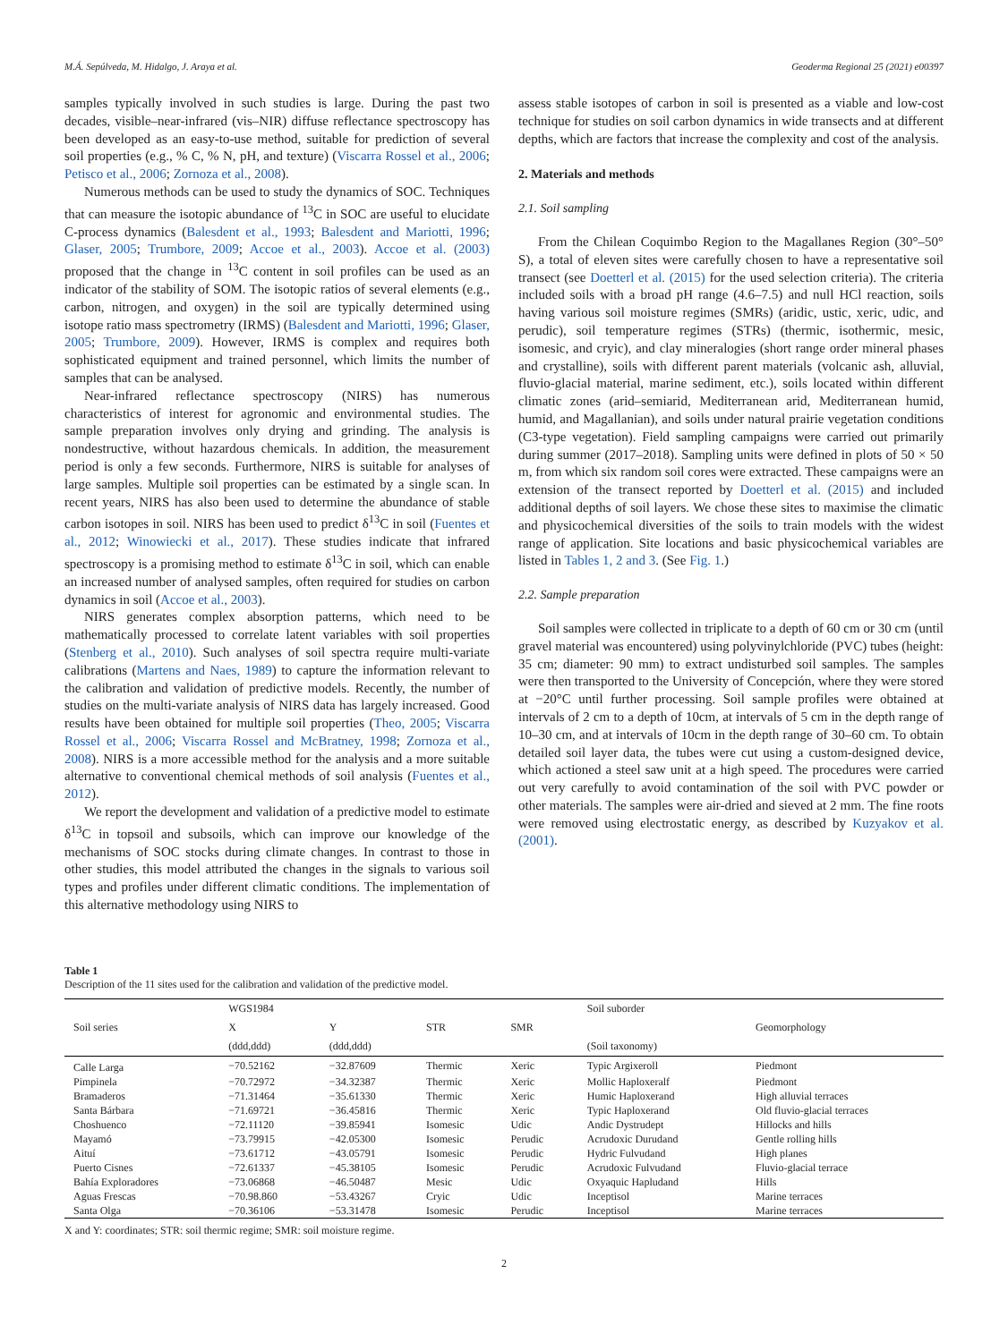M.Á. Sepúlveda, M. Hidalgo, J. Araya et al. Geoderma Regional 25 (2021) e00397
samples typically involved in such studies is large. During the past two decades, visible–near-infrared (vis–NIR) diffuse reflectance spectroscopy has been developed as an easy-to-use method, suitable for prediction of several soil properties (e.g., % C, % N, pH, and texture) (Viscarra Rossel et al., 2006; Petisco et al., 2006; Zornoza et al., 2008).
Numerous methods can be used to study the dynamics of SOC. Techniques that can measure the isotopic abundance of <sup>13</sup>C in SOC are useful to elucidate C-process dynamics (Balesdent et al., 1993; Balesdent and Mariotti, 1996; Glaser, 2005; Trumbore, 2009; Accoe et al., 2003). Accoe et al. (2003) proposed that the change in <sup>13</sup>C content in soil profiles can be used as an indicator of the stability of SOM. The isotopic ratios of several elements (e.g., carbon, nitrogen, and oxygen) in the soil are typically determined using isotope ratio mass spectrometry (IRMS) (Balesdent and Mariotti, 1996; Glaser, 2005; Trumbore, 2009). However, IRMS is complex and requires both sophisticated equipment and trained personnel, which limits the number of samples that can be analysed.
Near-infrared reflectance spectroscopy (NIRS) has numerous characteristics of interest for agronomic and environmental studies. The sample preparation involves only drying and grinding. The analysis is nondestructive, without hazardous chemicals. In addition, the measurement period is only a few seconds. Furthermore, NIRS is suitable for analyses of large samples. Multiple soil properties can be estimated by a single scan. In recent years, NIRS has also been used to determine the abundance of stable carbon isotopes in soil. NIRS has been used to predict δ<sup>13</sup>C in soil (Fuentes et al., 2012; Winowiecki et al., 2017). These studies indicate that infrared spectroscopy is a promising method to estimate δ<sup>13</sup>C in soil, which can enable an increased number of analysed samples, often required for studies on carbon dynamics in soil (Accoe et al., 2003).
NIRS generates complex absorption patterns, which need to be mathematically processed to correlate latent variables with soil properties (Stenberg et al., 2010). Such analyses of soil spectra require multi-variate calibrations (Martens and Naes, 1989) to capture the information relevant to the calibration and validation of predictive models. Recently, the number of studies on the multi-variate analysis of NIRS data has largely increased. Good results have been obtained for multiple soil properties (Theo, 2005; Viscarra Rossel et al., 2006; Viscarra Rossel and McBratney, 1998; Zornoza et al., 2008). NIRS is a more accessible method for the analysis and a more suitable alternative to conventional chemical methods of soil analysis (Fuentes et al., 2012).
We report the development and validation of a predictive model to estimate δ<sup>13</sup>C in topsoil and subsoils, which can improve our knowledge of the mechanisms of SOC stocks during climate changes. In contrast to those in other studies, this model attributed the changes in the signals to various soil types and profiles under different climatic conditions. The implementation of this alternative methodology using NIRS to
assess stable isotopes of carbon in soil is presented as a viable and low-cost technique for studies on soil carbon dynamics in wide transects and at different depths, which are factors that increase the complexity and cost of the analysis.
2. Materials and methods
2.1. Soil sampling
From the Chilean Coquimbo Region to the Magallanes Region (30°–50° S), a total of eleven sites were carefully chosen to have a representative soil transect (see Doetterl et al. (2015) for the used selection criteria). The criteria included soils with a broad pH range (4.6–7.5) and null HCl reaction, soils having various soil moisture regimes (SMRs) (aridic, ustic, xeric, udic, and perudic), soil temperature regimes (STRs) (thermic, isothermic, mesic, isomesic, and cryic), and clay mineralogies (short range order mineral phases and crystalline), soils with different parent materials (volcanic ash, alluvial, fluvio-glacial material, marine sediment, etc.), soils located within different climatic zones (arid–semiarid, Mediterranean arid, Mediterranean humid, humid, and Magallanian), and soils under natural prairie vegetation conditions (C3-type vegetation). Field sampling campaigns were carried out primarily during summer (2017–2018). Sampling units were defined in plots of 50 × 50 m, from which six random soil cores were extracted. These campaigns were an extension of the transect reported by Doetterl et al. (2015) and included additional depths of soil layers. We chose these sites to maximise the climatic and physicochemical diversities of the soils to train models with the widest range of application. Site locations and basic physicochemical variables are listed in Tables 1, 2 and 3. (See Fig. 1.)
2.2. Sample preparation
Soil samples were collected in triplicate to a depth of 60 cm or 30 cm (until gravel material was encountered) using polyvinylchloride (PVC) tubes (height: 35 cm; diameter: 90 mm) to extract undisturbed soil samples. The samples were then transported to the University of Concepción, where they were stored at −20°C until further processing. Soil sample profiles were obtained at intervals of 2 cm to a depth of 10cm, at intervals of 5 cm in the depth range of 10–30 cm, and at intervals of 10cm in the depth range of 30–60 cm. To obtain detailed soil layer data, the tubes were cut using a custom-designed device, which actioned a steel saw unit at a high speed. The procedures were carried out very carefully to avoid contamination of the soil with PVC powder or other materials. The samples were air-dried and sieved at 2 mm. The fine roots were removed using electrostatic energy, as described by Kuzyakov et al. (2001).
Table 1
Description of the 11 sites used for the calibration and validation of the predictive model.
| Soil series | WGS1984 | | STR | SMR | Soil suborder | Geomorphology |
| --- | --- | --- | --- | --- | --- | --- |
| | X | Y | | | | |
| | (ddd,ddd) | (ddd,ddd) | | | (Soil taxonomy) | |
| Calle Larga | −70.52162 | −32.87609 | Thermic | Xeric | Typic Argixeroll | Piedmont |
| Pimpinela | −70.72972 | −34.32387 | Thermic | Xeric | Mollic Haploxeralf | Piedmont |
| Bramaderos | −71.31464 | −35.61330 | Thermic | Xeric | Humic Haploxerand | High alluvial terraces |
| Santa Bárbara | −71.69721 | −36.45816 | Thermic | Xeric | Typic Haploxerand | Old fluvio-glacial terraces |
| Choshuenco | −72.11120 | −39.85941 | Isomesic | Udic | Andic Dystrudept | Hillocks and hills |
| Mayamó | −73.79915 | −42.05300 | Isomesic | Perudic | Acrudoxic Durudand | Gentle rolling hills |
| Aituí | −73.61712 | −43.05791 | Isomesic | Perudic | Hydric Fulvudand | High planes |
| Puerto Cisnes | −72.61337 | −45.38105 | Isomesic | Perudic | Acrudoxic Fulvudand | Fluvio-glacial terrace |
| Bahía Exploradores | −73.06868 | −46.50487 | Mesic | Udic | Oxyaquic Hapludand | Hills |
| Aguas Frescas | −70.98.860 | −53.43267 | Cryic | Udic | Inceptisol | Marine terraces |
| Santa Olga | −70.36106 | −53.31478 | Isomesic | Perudic | Inceptisol | Marine terraces |
X and Y: coordinates; STR: soil thermic regime; SMR: soil moisture regime.
2